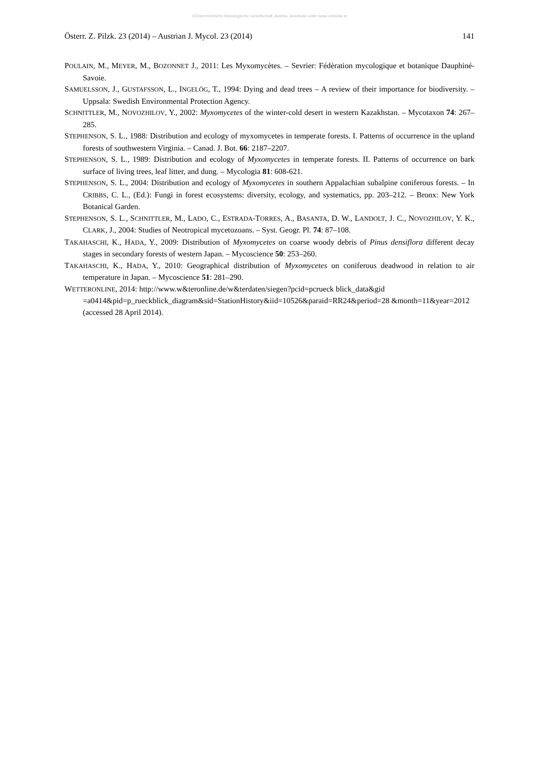©Österreichische Mykologische Gesellschaft, Austria, download unter www.zobodat.at
Österr. Z. Pilzk. 23 (2014) – Austrian J. Mycol. 23 (2014) 141
POULAIN, M., MEYER, M., BOZONNET J., 2011: Les Myxomycètes. – Sevrier: Fédèration mycologique et botanique Dauphiné-Savoie.
SAMUELSSON, J., GUSTAFSSON, L., INGELÖG, T., 1994: Dying and dead trees – A review of their importance for biodiversity. – Uppsala: Swedish Environmental Protection Agency.
SCHNITTLER, M., NOVOZHILOV, Y., 2002: Myxomycetes of the winter-cold desert in western Kazakhstan. – Mycotaxon 74: 267–285.
STEPHENSON, S. L., 1988: Distribution and ecology of myxomycetes in temperate forests. I. Patterns of occurrence in the upland forests of southwestern Virginia. – Canad. J. Bot. 66: 2187–2207.
STEPHENSON, S. L., 1989: Distribution and ecology of Myxomycetes in temperate forests. II. Patterns of occurrence on bark surface of living trees, leaf litter, and dung. – Mycologia 81: 608-621.
STEPHENSON, S. L., 2004: Distribution and ecology of Myxomycetes in southern Appalachian subalpine coniferous forests. – In CRIBBS, C. L., (Ed.): Fungi in forest ecosystems: diversity, ecology, and systematics, pp. 203–212. – Bronx: New York Botanical Garden.
STEPHENSON, S. L., SCHNITTLER, M., LADO, C., ESTRADA-TORRES, A., BASANTA, D. W., LANDOLT, J. C., NOVOZHILOV, Y. K., CLARK, J., 2004: Studies of Neotropical mycetozoans. – Syst. Geogr. Pl. 74: 87–108.
TAKAHASCHI, K., HADA, Y., 2009: Distribution of Myxomycetes on coarse woody debris of Pinus densiflora different decay stages in secondary forests of western Japan. – Mycoscience 50: 253–260.
TAKAHASCHI, K., HADA, Y., 2010: Geographical distribution of Myxomycetes on coniferous deadwood in relation to air temperature in Japan. – Mycoscience 51: 281–290.
WETTERONLINE, 2014: http://www.w&teronline.de/w&terdaten/siegen?pcid=pcrueck blick_data&gid =a0414&pid=p_rueckblick_diagram&sid=StationHistory&iid=10526&paraid=RR24&period=28 &month=11&year=2012 (accessed 28 April 2014).